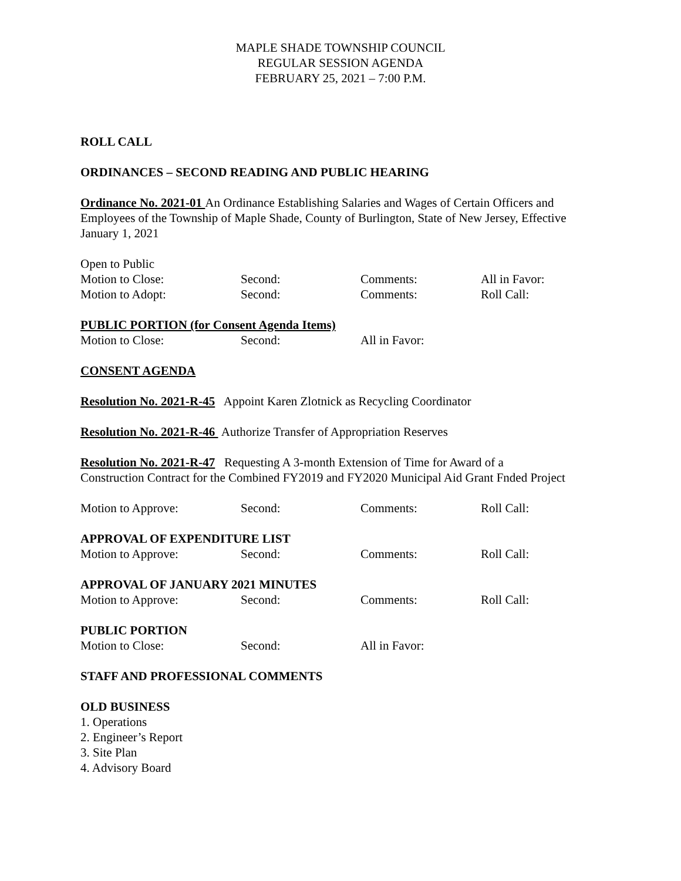MAPLE SHADE TOWNSHIP COUNCIL
REGULAR SESSION AGENDA
FEBRUARY 25, 2021 – 7:00 P.M.
ROLL CALL
ORDINANCES – SECOND READING AND PUBLIC HEARING
Ordinance No. 2021-01 An Ordinance Establishing Salaries and Wages of Certain Officers and Employees of the Township of Maple Shade, County of Burlington, State of New Jersey, Effective January 1, 2021
Open to Public
Motion to Close: Second: Comments: All in Favor:
Motion to Adopt: Second: Comments: Roll Call:
PUBLIC PORTION (for Consent Agenda Items)
Motion to Close: Second: All in Favor:
CONSENT AGENDA
Resolution No. 2021-R-45 Appoint Karen Zlotnick as Recycling Coordinator
Resolution No. 2021-R-46 Authorize Transfer of Appropriation Reserves
Resolution No. 2021-R-47 Requesting A 3-month Extension of Time for Award of a Construction Contract for the Combined FY2019 and FY2020 Municipal Aid Grant Fnded Project
Motion to Approve: Second: Comments: Roll Call:
APPROVAL OF EXPENDITURE LIST
Motion to Approve: Second: Comments: Roll Call:
APPROVAL OF JANUARY 2021 MINUTES
Motion to Approve: Second: Comments: Roll Call:
PUBLIC PORTION
Motion to Close: Second: All in Favor:
STAFF AND PROFESSIONAL COMMENTS
OLD BUSINESS
1. Operations
2. Engineer’s Report
3. Site Plan
4. Advisory Board